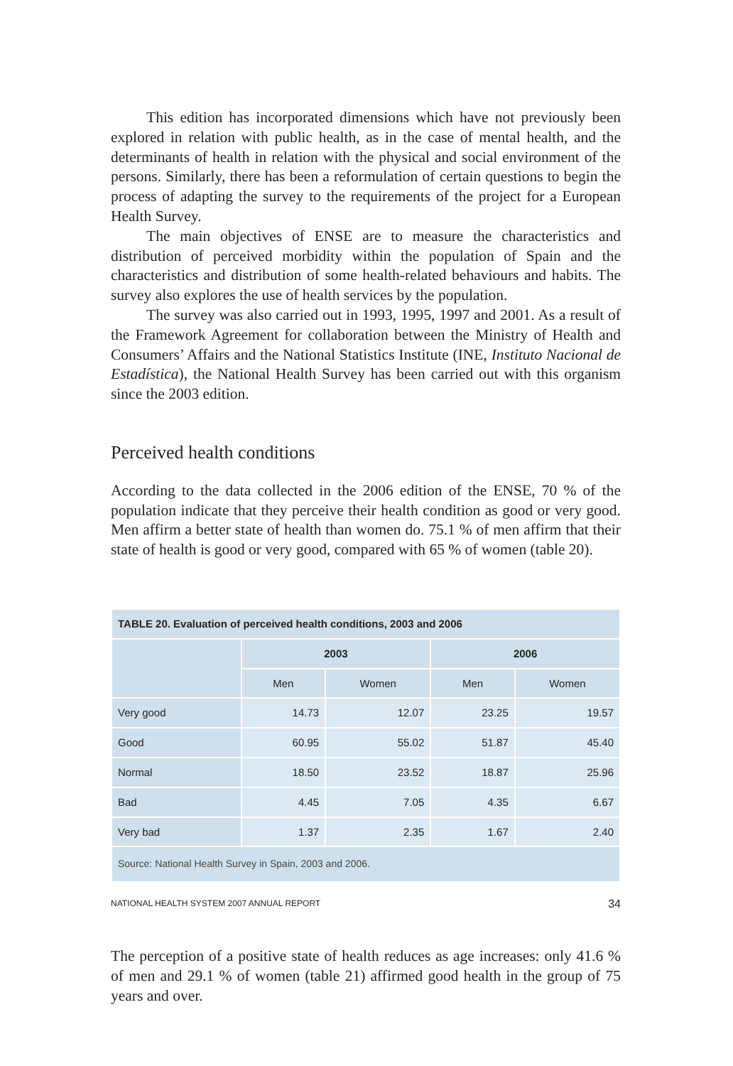This edition has incorporated dimensions which have not previously been explored in relation with public health, as in the case of mental health, and the determinants of health in relation with the physical and social environment of the persons. Similarly, there has been a reformulation of certain questions to begin the process of adapting the survey to the requirements of the project for a European Health Survey.
The main objectives of ENSE are to measure the characteristics and distribution of perceived morbidity within the population of Spain and the characteristics and distribution of some health-related behaviours and habits. The survey also explores the use of health services by the population.
The survey was also carried out in 1993, 1995, 1997 and 2001. As a result of the Framework Agreement for collaboration between the Ministry of Health and Consumers’ Affairs and the National Statistics Institute (INE, Instituto Nacional de Estadística), the National Health Survey has been carried out with this organism since the 2003 edition.
Perceived health conditions
According to the data collected in the 2006 edition of the ENSE, 70 % of the population indicate that they perceive their health condition as good or very good. Men affirm a better state of health than women do. 75.1 % of men affirm that their state of health is good or very good, compared with 65 % of women (table 20).
| TABLE 20. Evaluation of perceived health conditions, 2003 and 2006 | | | | |
| --- | --- | --- | --- | --- |
| | 2003 | | 2006 | |
| | Men | Women | Men | Women |
| Very good | 14.73 | 12.07 | 23.25 | 19.57 |
| Good | 60.95 | 55.02 | 51.87 | 45.40 |
| Normal | 18.50 | 23.52 | 18.87 | 25.96 |
| Bad | 4.45 | 7.05 | 4.35 | 6.67 |
| Very bad | 1.37 | 2.35 | 1.67 | 2.40 |
| Source: National Health Survey in Spain, 2003 and 2006. | | | | |
The perception of a positive state of health reduces as age increases: only 41.6 % of men and 29.1 % of women (table 21) affirmed good health in the group of 75 years and over.
NATIONAL HEALTH SYSTEM 2007 ANNUAL REPORT 34